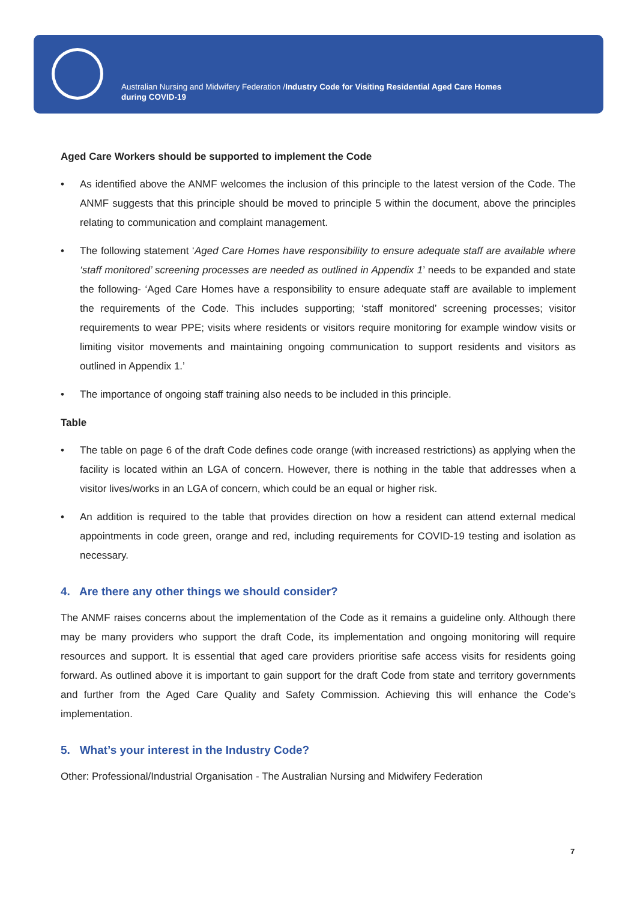Australian Nursing and Midwifery Federation /Industry Code for Visiting Residential Aged Care Homes
during COVID-19
Aged Care Workers should be supported to implement the Code
• As identified above the ANMF welcomes the inclusion of this principle to the latest version of the Code. The ANMF suggests that this principle should be moved to principle 5 within the document, above the principles relating to communication and complaint management.
• The following statement ‘Aged Care Homes have responsibility to ensure adequate staff are available where ‘staff monitored’ screening processes are needed as outlined in Appendix 1’ needs to be expanded and state the following- ‘Aged Care Homes have a responsibility to ensure adequate staff are available to implement the requirements of the Code. This includes supporting; ‘staff monitored’ screening processes; visitor requirements to wear PPE; visits where residents or visitors require monitoring for example window visits or limiting visitor movements and maintaining ongoing communication to support residents and visitors as outlined in Appendix 1.’
• The importance of ongoing staff training also needs to be included in this principle.
Table
• The table on page 6 of the draft Code defines code orange (with increased restrictions) as applying when the facility is located within an LGA of concern. However, there is nothing in the table that addresses when a visitor lives/works in an LGA of concern, which could be an equal or higher risk.
• An addition is required to the table that provides direction on how a resident can attend external medical appointments in code green, orange and red, including requirements for COVID-19 testing and isolation as necessary.
4. Are there any other things we should consider?
The ANMF raises concerns about the implementation of the Code as it remains a guideline only. Although there may be many providers who support the draft Code, its implementation and ongoing monitoring will require resources and support. It is essential that aged care providers prioritise safe access visits for residents going forward. As outlined above it is important to gain support for the draft Code from state and territory governments and further from the Aged Care Quality and Safety Commission. Achieving this will enhance the Code’s implementation.
5. What’s your interest in the Industry Code?
Other: Professional/Industrial Organisation - The Australian Nursing and Midwifery Federation
7